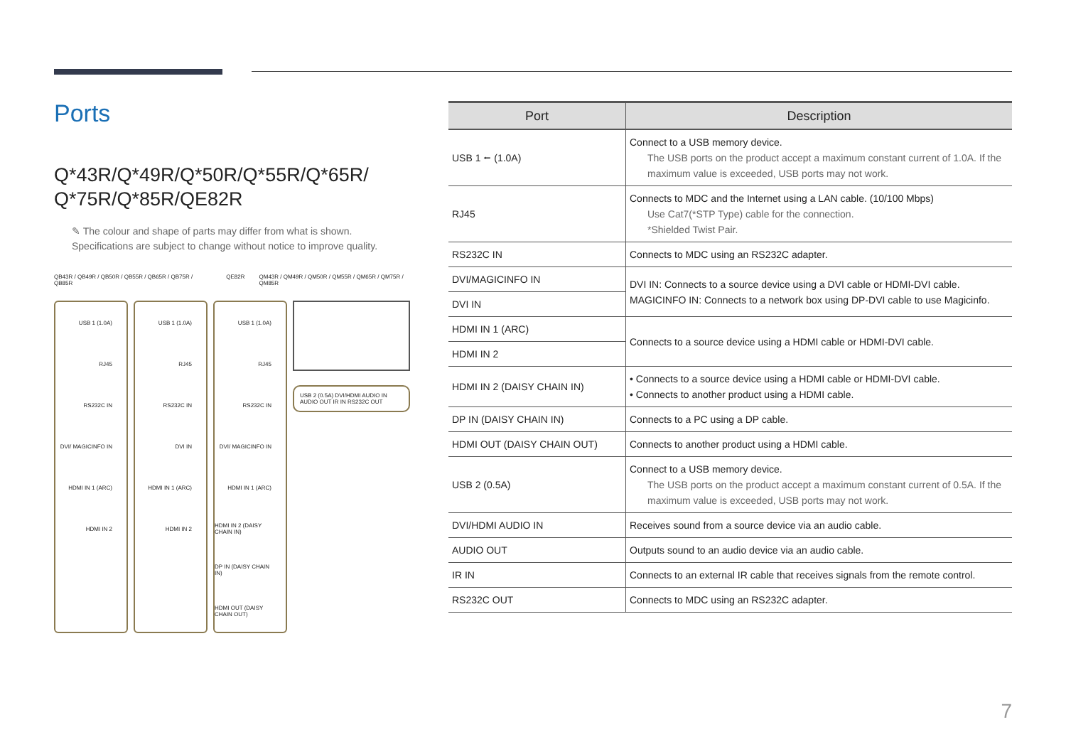Ports
Q*43R/Q*49R/Q*50R/Q*55R/Q*65R/
Q*75R/Q*85R/QE82R
✎ The colour and shape of parts may differ from what is shown.
Specifications are subject to change without notice to improve quality.
QB43R / QB49R / QB50R / QB55R / QB65R / QB75R / QB85R QE82R QM43R / QM49R / QM50R / QM55R / QM65R / QM75R / QM85R
USB 1 (1.0A)
RJ45
RS232C IN
DVI/ MAGICINFO IN
HDMI IN 1 (ARC)
HDMI IN 2
USB 1 (1.0A)
RJ45
RS232C IN
DVI IN
HDMI IN 1 (ARC)
HDMI IN 2
USB 1 (1.0A)
RJ45
RS232C IN
DVI/ MAGICINFO IN
HDMI IN 1 (ARC)
HDMI IN 2 (DAISY CHAIN IN)
DP IN (DAISY CHAIN IN)
HDMI OUT (DAISY CHAIN OUT)
USB 2 (0.5A) DVI/HDMI AUDIO IN AUDIO OUT IR IN RS232C OUT
| Port | Description |
| --- | --- |
| USB 1 ⭠ (1.0A) | Connect to a USB memory device. The USB ports on the product accept a maximum constant current of 1.0A. If the maximum value is exceeded, USB ports may not work. |
| RJ45 | Connects to MDC and the Internet using a LAN cable. (10/100 Mbps) Use Cat7(*STP Type) cable for the connection. *Shielded Twist Pair. |
| RS232C IN | Connects to MDC using an RS232C adapter. |
| DVI/MAGICINFO IN | DVI IN: Connects to a source device using a DVI cable or HDMI-DVI cable. MAGICINFO IN: Connects to a network box using DP-DVI cable to use Magicinfo. |
| DVI IN | |
| HDMI IN 1 (ARC) | Connects to a source device using a HDMI cable or HDMI-DVI cable. |
| HDMI IN 2 | |
| HDMI IN 2 (DAISY CHAIN IN) | • Connects to a source device using a HDMI cable or HDMI-DVI cable. • Connects to another product using a HDMI cable. |
| DP IN (DAISY CHAIN IN) | Connects to a PC using a DP cable. |
| HDMI OUT (DAISY CHAIN OUT) | Connects to another product using a HDMI cable. |
| USB 2 (0.5A) | Connect to a USB memory device. The USB ports on the product accept a maximum constant current of 0.5A. If the maximum value is exceeded, USB ports may not work. |
| DVI/HDMI AUDIO IN | Receives sound from a source device via an audio cable. |
| AUDIO OUT | Outputs sound to an audio device via an audio cable. |
| IR IN | Connects to an external IR cable that receives signals from the remote control. |
| RS232C OUT | Connects to MDC using an RS232C adapter. |
7